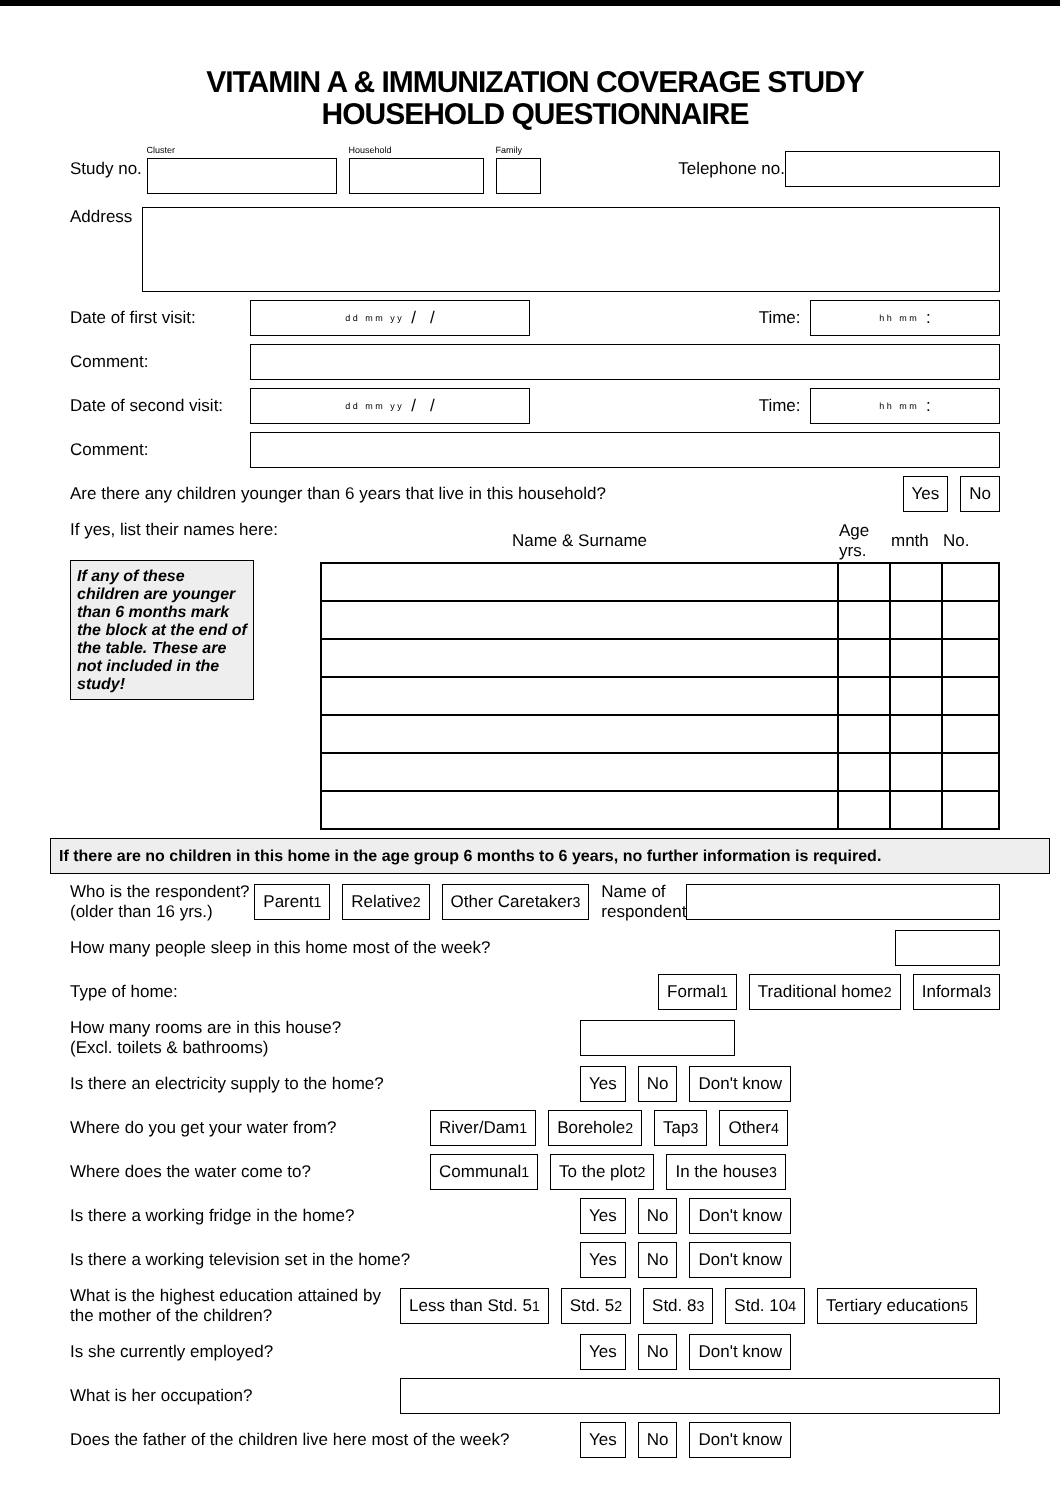VITAMIN A & IMMUNIZATION COVERAGE STUDY
HOUSEHOLD QUESTIONNAIRE
Study no. Cluster
Household
Family
Telephone no.
Address
Date of first visit: d d m m y y / / Time: h h m m :
Comment:
Date of second visit: d d m m y y / / Time: h h m m :
Comment:
Are there any children younger than 6 years that live in this household? Yes No
If yes, list their names here:
If any of these children are younger than 6 months mark the block at the end of the table. These are not included in the study!
| Name & Surname | Age yrs. | mnth | No. |
If there are no children in this home in the age group 6 months to 6 years, no further information is required.
Who is the respondent?
(older than 16 yrs.) Parent <sup>1</sup> Relative <sup>2</sup> Other Caretaker <sup>3</sup> Name of
respondent
How many people sleep in this home most of the week?
Type of home: Formal <sup>1</sup> Traditional home <sup>2</sup> Informal <sup>3</sup>
How many rooms are in this house?
(Excl. toilets & bathrooms)
Is there an electricity supply to the home? Yes No Don't know
Where do you get your water from? River/Dam <sup>1</sup> Borehole <sup>2</sup> Tap <sup>3</sup> Other <sup>4</sup>
Where does the water come to? Communal <sup>1</sup> To the plot <sup>2</sup> In the house <sup>3</sup>
Is there a working fridge in the home? Yes No Don't know
Is there a working television set in the home? Yes No Don't know
What is the highest education attained by the mother of the children? Less than Std. 5 <sup>1</sup> Std. 5 <sup>2</sup> Std. 8 <sup>3</sup> Std. 10 <sup>4</sup> Tertiary education <sup>5</sup>
Is she currently employed? Yes No Don't know
What is her occupation?
Does the father of the children live here most of the week? Yes No Don't know